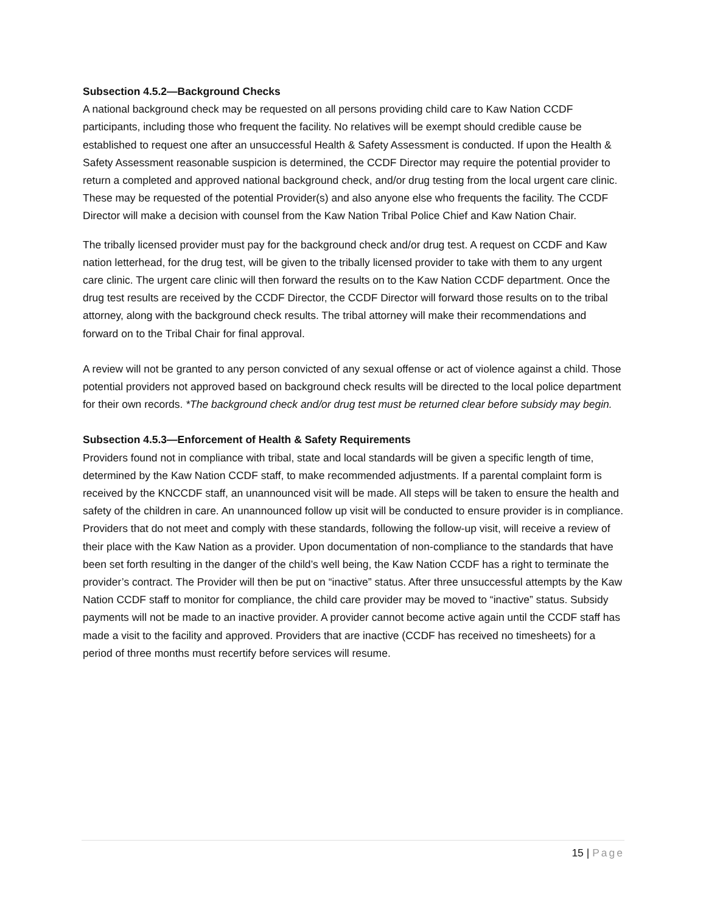Subsection 4.5.2—Background Checks
A national background check may be requested on all persons providing child care to Kaw Nation CCDF participants, including those who frequent the facility. No relatives will be exempt should credible cause be established to request one after an unsuccessful Health & Safety Assessment is conducted. If upon the Health & Safety Assessment reasonable suspicion is determined, the CCDF Director may require the potential provider to return a completed and approved national background check, and/or drug testing from the local urgent care clinic. These may be requested of the potential Provider(s) and also anyone else who frequents the facility. The CCDF Director will make a decision with counsel from the Kaw Nation Tribal Police Chief and Kaw Nation Chair.
The tribally licensed provider must pay for the background check and/or drug test. A request on CCDF and Kaw nation letterhead, for the drug test, will be given to the tribally licensed provider to take with them to any urgent care clinic. The urgent care clinic will then forward the results on to the Kaw Nation CCDF department. Once the drug test results are received by the CCDF Director, the CCDF Director will forward those results on to the tribal attorney, along with the background check results. The tribal attorney will make their recommendations and forward on to the Tribal Chair for final approval.
A review will not be granted to any person convicted of any sexual offense or act of violence against a child. Those potential providers not approved based on background check results will be directed to the local police department for their own records. *The background check and/or drug test must be returned clear before subsidy may begin.
Subsection 4.5.3—Enforcement of Health & Safety Requirements
Providers found not in compliance with tribal, state and local standards will be given a specific length of time, determined by the Kaw Nation CCDF staff, to make recommended adjustments. If a parental complaint form is received by the KNCCDF staff, an unannounced visit will be made. All steps will be taken to ensure the health and safety of the children in care. An unannounced follow up visit will be conducted to ensure provider is in compliance. Providers that do not meet and comply with these standards, following the follow-up visit, will receive a review of their place with the Kaw Nation as a provider. Upon documentation of non-compliance to the standards that have been set forth resulting in the danger of the child’s well being, the Kaw Nation CCDF has a right to terminate the provider’s contract. The Provider will then be put on “inactive” status. After three unsuccessful attempts by the Kaw Nation CCDF staff to monitor for compliance, the child care provider may be moved to “inactive” status. Subsidy payments will not be made to an inactive provider. A provider cannot become active again until the CCDF staff has made a visit to the facility and approved. Providers that are inactive (CCDF has received no timesheets) for a period of three months must recertify before services will resume.
15 | Page